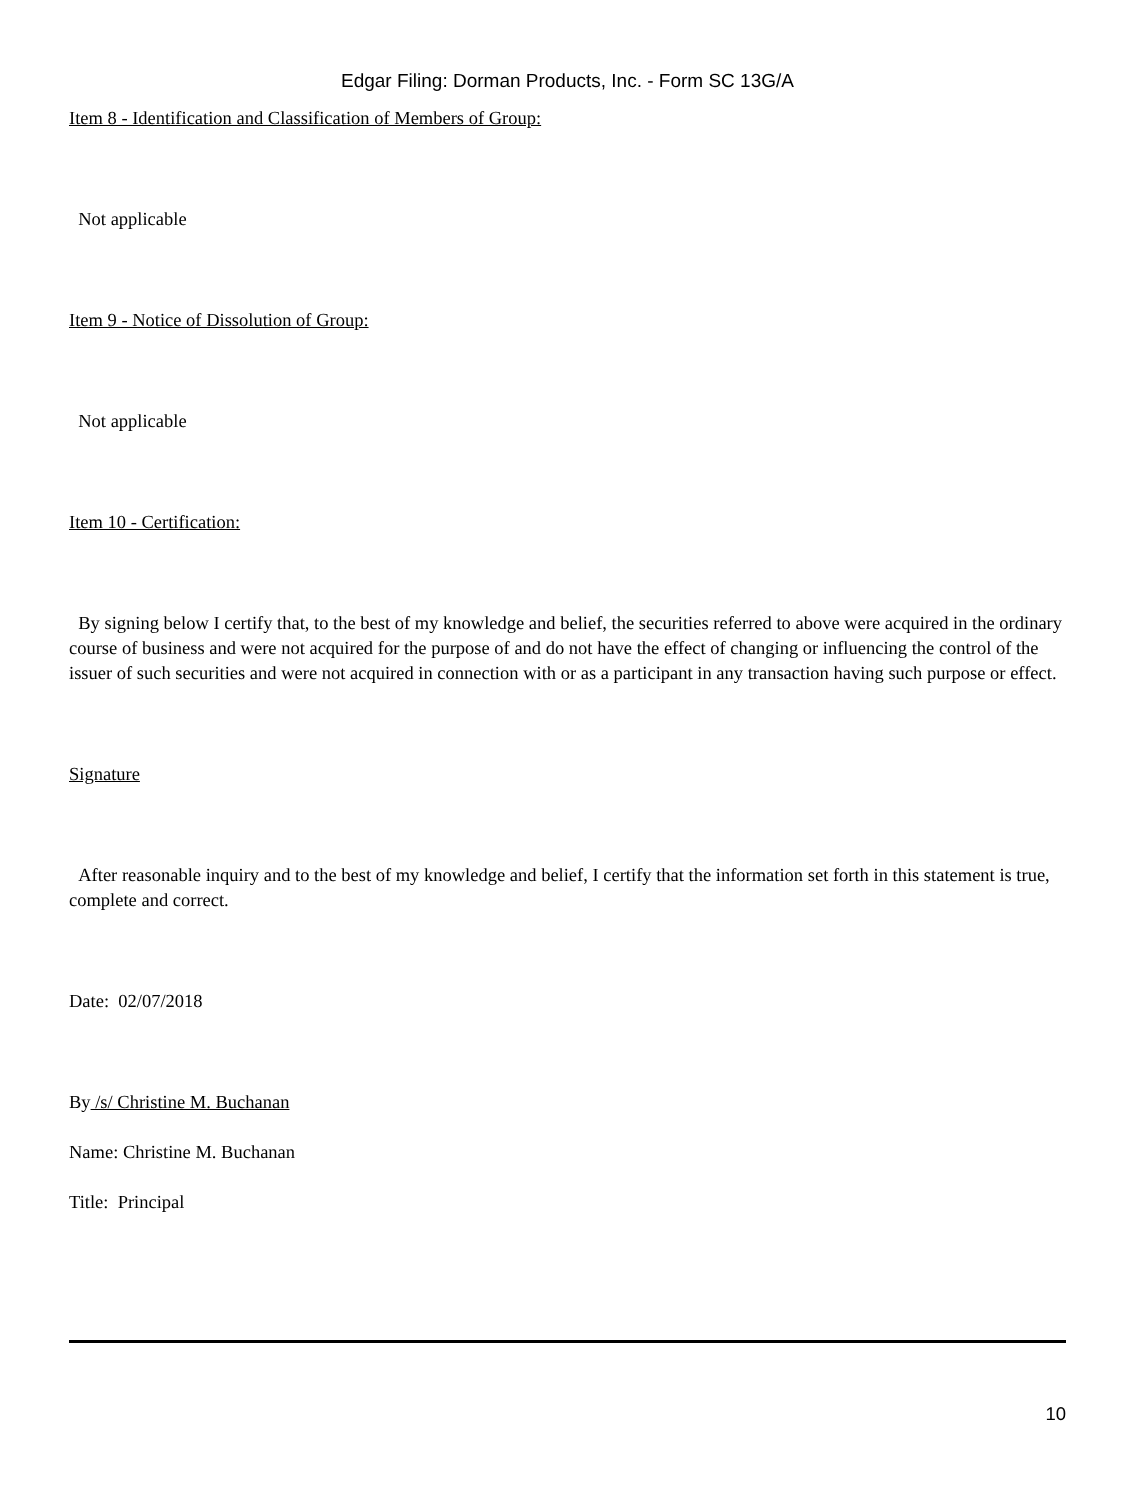Edgar Filing: Dorman Products, Inc. - Form SC 13G/A
Item 8 - Identification and Classification of Members of Group:
Not applicable
Item 9 - Notice of Dissolution of Group:
Not applicable
Item 10 - Certification:
By signing below I certify that, to the best of my knowledge and belief, the securities referred to above were acquired in the ordinary course of business and were not acquired for the purpose of and do not have the effect of changing or influencing the control of the issuer of such securities and were not acquired in connection with or as a participant in any transaction having such purpose or effect.
Signature
After reasonable inquiry and to the best of my knowledge and belief, I certify that the information set forth in this statement is true, complete and correct.
Date: 02/07/2018
By /s/ Christine M. Buchanan
Name: Christine M. Buchanan
Title: Principal
10